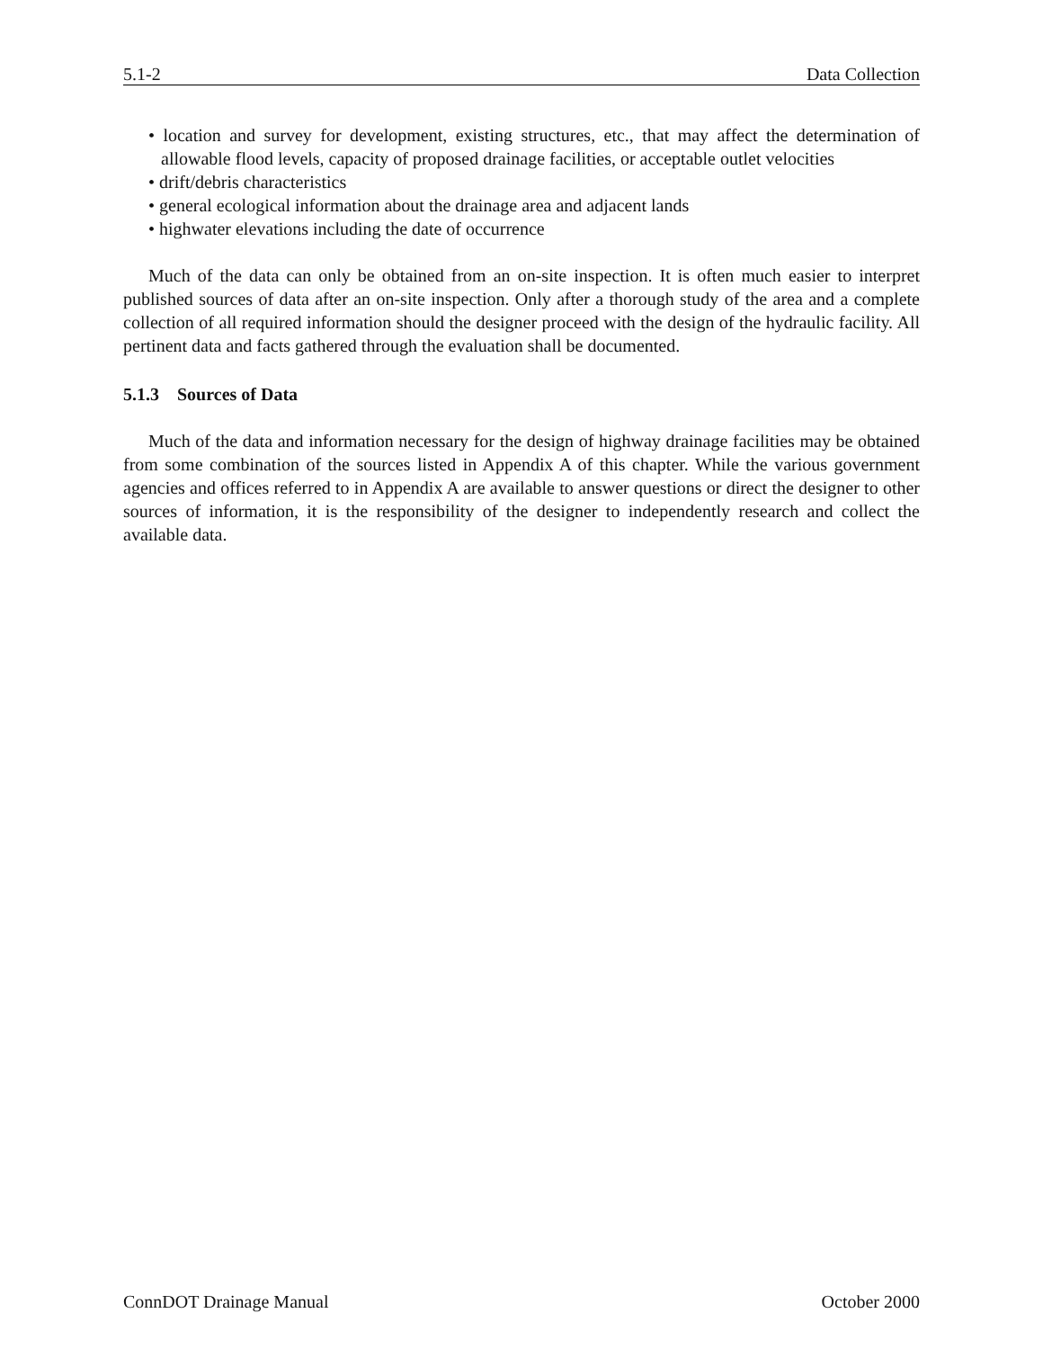5.1-2 Data Collection
• location and survey for development, existing structures, etc., that may affect the determination of allowable flood levels, capacity of proposed drainage facilities, or acceptable outlet velocities
• drift/debris characteristics
• general ecological information about the drainage area and adjacent lands
• highwater elevations including the date of occurrence
Much of the data can only be obtained from an on-site inspection. It is often much easier to interpret published sources of data after an on-site inspection. Only after a thorough study of the area and a complete collection of all required information should the designer proceed with the design of the hydraulic facility. All pertinent data and facts gathered through the evaluation shall be documented.
5.1.3 Sources of Data
Much of the data and information necessary for the design of highway drainage facilities may be obtained from some combination of the sources listed in Appendix A of this chapter. While the various government agencies and offices referred to in Appendix A are available to answer questions or direct the designer to other sources of information, it is the responsibility of the designer to independently research and collect the available data.
ConnDOT Drainage Manual October 2000